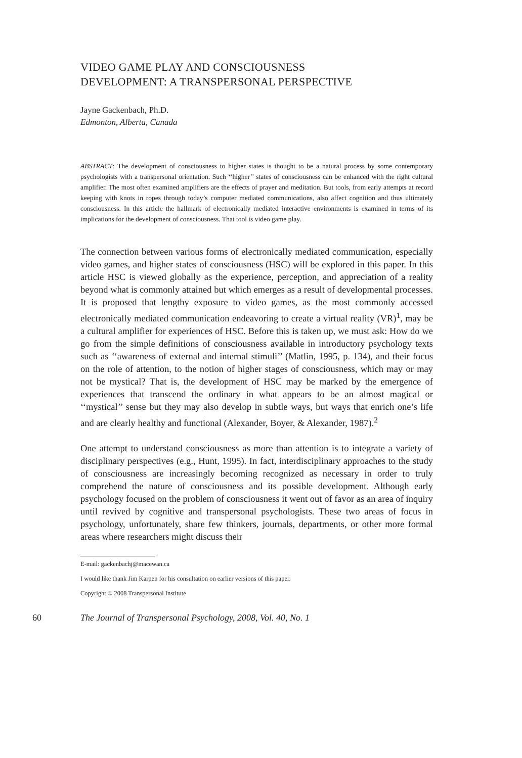VIDEO GAME PLAY AND CONSCIOUSNESS
DEVELOPMENT: A TRANSPERSONAL PERSPECTIVE
Jayne Gackenbach, Ph.D.
Edmonton, Alberta, Canada
ABSTRACT: The development of consciousness to higher states is thought to be a natural process by some contemporary psychologists with a transpersonal orientation. Such ‘‘higher’’ states of consciousness can be enhanced with the right cultural amplifier. The most often examined amplifiers are the effects of prayer and meditation. But tools, from early attempts at record keeping with knots in ropes through today’s computer mediated communications, also affect cognition and thus ultimately consciousness. In this article the hallmark of electronically mediated interactive environments is examined in terms of its implications for the development of consciousness. That tool is video game play.
The connection between various forms of electronically mediated communication, especially video games, and higher states of consciousness (HSC) will be explored in this paper. In this article HSC is viewed globally as the experience, perception, and appreciation of a reality beyond what is commonly attained but which emerges as a result of developmental processes. It is proposed that lengthy exposure to video games, as the most commonly accessed electronically mediated communication endeavoring to create a virtual reality (VR)<sup>1</sup>, may be a cultural amplifier for experiences of HSC. Before this is taken up, we must ask: How do we go from the simple definitions of consciousness available in introductory psychology texts such as ‘‘awareness of external and internal stimuli’’ (Matlin, 1995, p. 134), and their focus on the role of attention, to the notion of higher stages of consciousness, which may or may not be mystical? That is, the development of HSC may be marked by the emergence of experiences that transcend the ordinary in what appears to be an almost magical or ‘‘mystical’’ sense but they may also develop in subtle ways, but ways that enrich one’s life and are clearly healthy and functional (Alexander, Boyer, & Alexander, 1987).<sup>2</sup>
One attempt to understand consciousness as more than attention is to integrate a variety of disciplinary perspectives (e.g., Hunt, 1995). In fact, interdisciplinary approaches to the study of consciousness are increasingly becoming recognized as necessary in order to truly comprehend the nature of consciousness and its possible development. Although early psychology focused on the problem of consciousness it went out of favor as an area of inquiry until revived by cognitive and transpersonal psychologists. These two areas of focus in psychology, unfortunately, share few thinkers, journals, departments, or other more formal areas where researchers might discuss their
E-mail: gackenbachj@macewan.ca
I would like thank Jim Karpen for his consultation on earlier versions of this paper.
Copyright © 2008 Transpersonal Institute
60 The Journal of Transpersonal Psychology, 2008, Vol. 40, No. 1